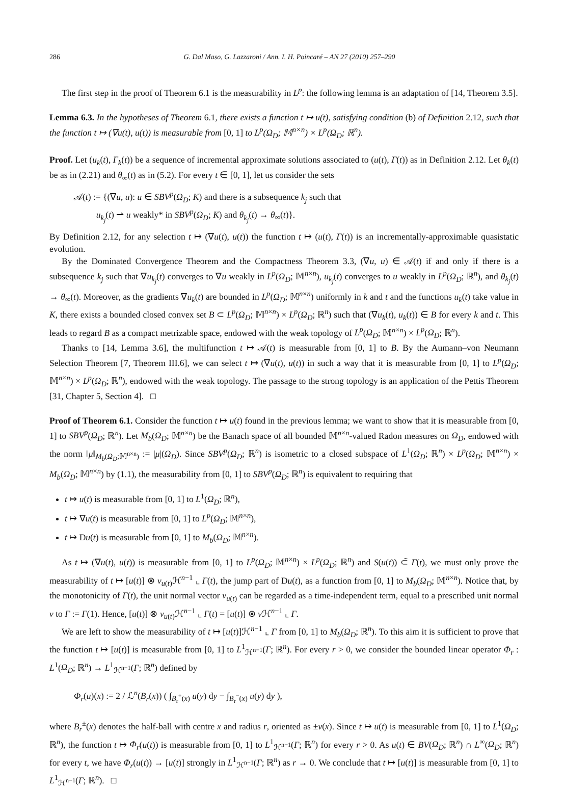286 G. Dal Maso, G. Lazzaroni / Ann. I. H. Poincaré – AN 27 (2010) 257–290
The first step in the proof of Theorem 6.1 is the measurability in L<sup>p</sup>: the following lemma is an adaptation of [14, Theorem 3.5].
Lemma 6.3. In the hypotheses of Theorem 6.1, there exists a function t ↦ u(t), satisfying condition (b) of Definition 2.12, such that the function t ↦ (∇u(t), u(t)) is measurable from [0, 1] to L<sup>p</sup>(Ω<sub>D</sub>; 𝕄<sup>n×n</sup>) × L<sup>p</sup>(Ω<sub>D</sub>; ℝ<sup>n</sup>).
Proof. Let (u<sub>k</sub>(t), Γ<sub>k</sub>(t)) be a sequence of incremental approximate solutions associated to (u(t), Γ(t)) as in Definition 2.12. Let θ<sub>k</sub>(t) be as in (2.21) and θ<sub>∞</sub>(t) as in (5.2). For every t ∈ [0, 1], let us consider the sets
𝒜(t) := {(∇u, u): u ∈ SBV<sup>p</sup>(Ω<sub>D</sub>; K) and there is a subsequence k<sub>j</sub> such that
u<sub>k<sub>j</sub></sub>(t) ⇀ u weakly* in SBV<sup>p</sup>(Ω<sub>D</sub>; K) and θ<sub>k<sub>j</sub></sub>(t) → θ<sub>∞</sub>(t)}.
By Definition 2.12, for any selection t ↦ (∇u(t), u(t)) the function t ↦ (u(t), Γ(t)) is an incrementally-approximable quasistatic evolution.
By the Dominated Convergence Theorem and the Compactness Theorem 3.3, (∇u, u) ∈ 𝒜(t) if and only if there is a subsequence k<sub>j</sub> such that ∇u<sub>k<sub>j</sub></sub>(t) converges to ∇u weakly in L<sup>p</sup>(Ω<sub>D</sub>; 𝕄<sup>n×n</sup>), u<sub>k<sub>j</sub></sub>(t) converges to u weakly in L<sup>p</sup>(Ω<sub>D</sub>; ℝ<sup>n</sup>), and θ<sub>k<sub>j</sub></sub>(t) → θ<sub>∞</sub>(t). Moreover, as the gradients ∇u<sub>k</sub>(t) are bounded in L<sup>p</sup>(Ω<sub>D</sub>; 𝕄<sup>n×n</sup>) uniformly in k and t and the functions u<sub>k</sub>(t) take value in K, there exists a bounded closed convex set B ⊂ L<sup>p</sup>(Ω<sub>D</sub>; 𝕄<sup>n×n</sup>) × L<sup>p</sup>(Ω<sub>D</sub>; ℝ<sup>n</sup>) such that (∇u<sub>k</sub>(t), u<sub>k</sub>(t)) ∈ B for every k and t. This leads to regard B as a compact metrizable space, endowed with the weak topology of L<sup>p</sup>(Ω<sub>D</sub>; 𝕄<sup>n×n</sup>) × L<sup>p</sup>(Ω<sub>D</sub>; ℝ<sup>n</sup>).
Thanks to [14, Lemma 3.6], the multifunction t ↦ 𝒜(t) is measurable from [0, 1] to B. By the Aumann–von Neumann Selection Theorem [7, Theorem III.6], we can select t ↦ (∇u(t), u(t)) in such a way that it is measurable from [0, 1] to L<sup>p</sup>(Ω<sub>D</sub>; 𝕄<sup>n×n</sup>) × L<sup>p</sup>(Ω<sub>D</sub>; ℝ<sup>n</sup>), endowed with the weak topology. The passage to the strong topology is an application of the Pettis Theorem [31, Chapter 5, Section 4]. □
Proof of Theorem 6.1. Consider the function t ↦ u(t) found in the previous lemma; we want to show that it is measurable from [0, 1] to SBV<sup>p</sup>(Ω<sub>D</sub>; ℝ<sup>n</sup>). Let M<sub>b</sub>(Ω<sub>D</sub>; 𝕄<sup>n×n</sup>) be the Banach space of all bounded 𝕄<sup>n×n</sup>-valued Radon measures on Ω<sub>D</sub>, endowed with the norm ‖μ‖<sub>M<sub>b</sub>(Ω<sub>D</sub>;𝕄<sup>n×n</sup>)</sub> := |μ|(Ω<sub>D</sub>). Since SBV<sup>p</sup>(Ω<sub>D</sub>; ℝ<sup>n</sup>) is isometric to a closed subspace of L<sup>1</sup>(Ω<sub>D</sub>; ℝ<sup>n</sup>) × L<sup>p</sup>(Ω<sub>D</sub>; 𝕄<sup>n×n</sup>) × M<sub>b</sub>(Ω<sub>D</sub>; 𝕄<sup>n×n</sup>) by (1.1), the measurability from [0, 1] to SBV<sup>p</sup>(Ω<sub>D</sub>; ℝ<sup>n</sup>) is equivalent to requiring that
t ↦ u(t) is measurable from [0, 1] to L<sup>1</sup>(Ω<sub>D</sub>; ℝ<sup>n</sup>),
t ↦ ∇u(t) is measurable from [0, 1] to L<sup>p</sup>(Ω<sub>D</sub>; 𝕄<sup>n×n</sup>),
t ↦ Du(t) is measurable from [0, 1] to M<sub>b</sub>(Ω<sub>D</sub>; 𝕄<sup>n×n</sup>).
As t ↦ (∇u(t), u(t)) is measurable from [0, 1] to L<sup>p</sup>(Ω<sub>D</sub>; 𝕄<sup>n×n</sup>) × L<sup>p</sup>(Ω<sub>D</sub>; ℝ<sup>n</sup>) and S(u(t)) ⊂̃ Γ(t), we must only prove the measurability of t ↦ [u(t)] ⊗ ν<sub>u(t)</sub>ℋ<sup>n−1</sup> ⌞ Γ(t), the jump part of Du(t), as a function from [0, 1] to M<sub>b</sub>(Ω<sub>D</sub>; 𝕄<sup>n×n</sup>). Notice that, by the monotonicity of Γ(t), the unit normal vector ν<sub>u(t)</sub> can be regarded as a time-independent term, equal to a prescribed unit normal ν to Γ := Γ(1). Hence, [u(t)] ⊗ ν<sub>u(t)</sub>ℋ<sup>n−1</sup> ⌞ Γ(t) = [u(t)] ⊗ ν ℋ<sup>n−1</sup> ⌞ Γ.
We are left to show the measurability of t ↦ [u(t)]ℋ<sup>n−1</sup> ⌞ Γ from [0, 1] to M<sub>b</sub>(Ω<sub>D</sub>; ℝ<sup>n</sup>). To this aim it is sufficient to prove that the function t ↦ [u(t)] is measurable from [0, 1] to L<sup>1</sup><sub>ℋ<sup>n−1</sup></sub>(Γ; ℝ<sup>n</sup>). For every r > 0, we consider the bounded linear operator Φ<sub>r</sub> : L<sup>1</sup>(Ω<sub>D</sub>; ℝ<sup>n</sup>) → L<sup>1</sup><sub>ℋ<sup>n−1</sup></sub>(Γ; ℝ<sup>n</sup>) defined by
Φ<sub>r</sub>(u)(x) := 2 / ℒ<sup>n</sup>(B<sub>r</sub>(x)) ( ∫<sub>B<sub>r</sub><sup>+</sup>(x)</sub> u(y) dy − ∫<sub>B<sub>r</sub><sup>−</sup>(x)</sub> u(y) dy ),
where B<sub>r</sub><sup>±</sup>(x) denotes the half-ball with centre x and radius r, oriented as ±ν(x). Since t ↦ u(t) is measurable from [0, 1] to L<sup>1</sup>(Ω<sub>D</sub>; ℝ<sup>n</sup>), the function t ↦ Φ<sub>r</sub>(u(t)) is measurable from [0, 1] to L<sup>1</sup><sub>ℋ<sup>n−1</sup></sub>(Γ; ℝ<sup>n</sup>) for every r > 0. As u(t) ∈ BV(Ω<sub>D</sub>; ℝ<sup>n</sup>) ∩ L<sup>∞</sup>(Ω<sub>D</sub>; ℝ<sup>n</sup>) for every t, we have Φ<sub>r</sub>(u(t)) → [u(t)] strongly in L<sup>1</sup><sub>ℋ<sup>n−1</sup></sub>(Γ; ℝ<sup>n</sup>) as r → 0. We conclude that t ↦ [u(t)] is measurable from [0, 1] to L<sup>1</sup><sub>ℋ<sup>n−1</sup></sub>(Γ; ℝ<sup>n</sup>). □